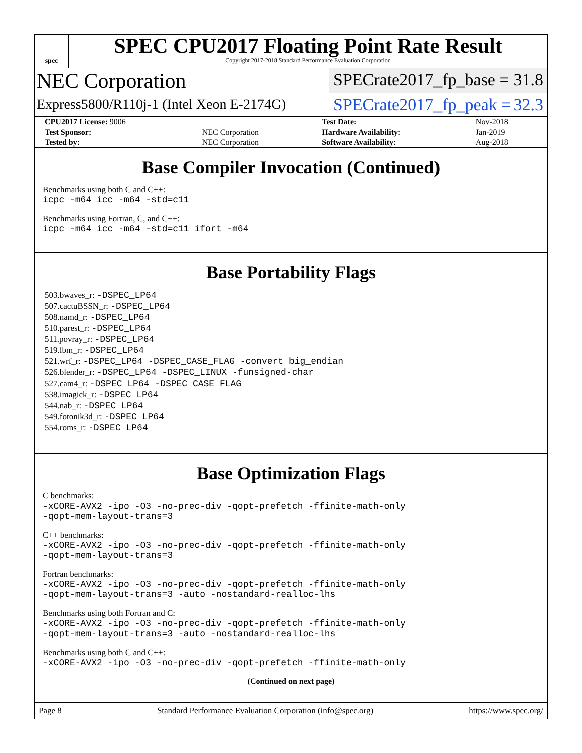spec
SPEC CPU2017 Floating Point Rate Result
Copyright 2017-2018 Standard Performance Evaluation Corporation
NEC Corporation
SPECrate2017_fp_base = 31.8
Express5800/R110j-1 (Intel Xeon E-2174G)
SPECrate2017_fp_peak = 32.3
| CPU2017 License: 9006 | | Test Date: | Nov-2018 |
| Test Sponsor: | NEC Corporation | Hardware Availability: | Jan-2019 |
| Tested by: | NEC Corporation | Software Availability: | Aug-2018 |
Base Compiler Invocation (Continued)
Benchmarks using both C and C++:
icpc -m64 icc -m64 -std=c11
Benchmarks using Fortran, C, and C++:
icpc -m64 icc -m64 -std=c11 ifort -m64
Base Portability Flags
503.bwaves_r: -DSPEC_LP64
507.cactuBSSN_r: -DSPEC_LP64
508.namd_r: -DSPEC_LP64
510.parest_r: -DSPEC_LP64
511.povray_r: -DSPEC_LP64
519.lbm_r: -DSPEC_LP64
521.wrf_r: -DSPEC_LP64 -DSPEC_CASE_FLAG -convert big_endian
526.blender_r: -DSPEC_LP64 -DSPEC_LINUX -funsigned-char
527.cam4_r: -DSPEC_LP64 -DSPEC_CASE_FLAG
538.imagick_r: -DSPEC_LP64
544.nab_r: -DSPEC_LP64
549.fotonik3d_r: -DSPEC_LP64
554.roms_r: -DSPEC_LP64
Base Optimization Flags
C benchmarks:
-xCORE-AVX2 -ipo -O3 -no-prec-div -qopt-prefetch -ffinite-math-only
-qopt-mem-layout-trans=3
C++ benchmarks:
-xCORE-AVX2 -ipo -O3 -no-prec-div -qopt-prefetch -ffinite-math-only
-qopt-mem-layout-trans=3
Fortran benchmarks:
-xCORE-AVX2 -ipo -O3 -no-prec-div -qopt-prefetch -ffinite-math-only
-qopt-mem-layout-trans=3 -auto -nostandard-realloc-lhs
Benchmarks using both Fortran and C:
-xCORE-AVX2 -ipo -O3 -no-prec-div -qopt-prefetch -ffinite-math-only
-qopt-mem-layout-trans=3 -auto -nostandard-realloc-lhs
Benchmarks using both C and C++:
-xCORE-AVX2 -ipo -O3 -no-prec-div -qopt-prefetch -ffinite-math-only
(Continued on next page)
Page 8 Standard Performance Evaluation Corporation (info@spec.org) https://www.spec.org/